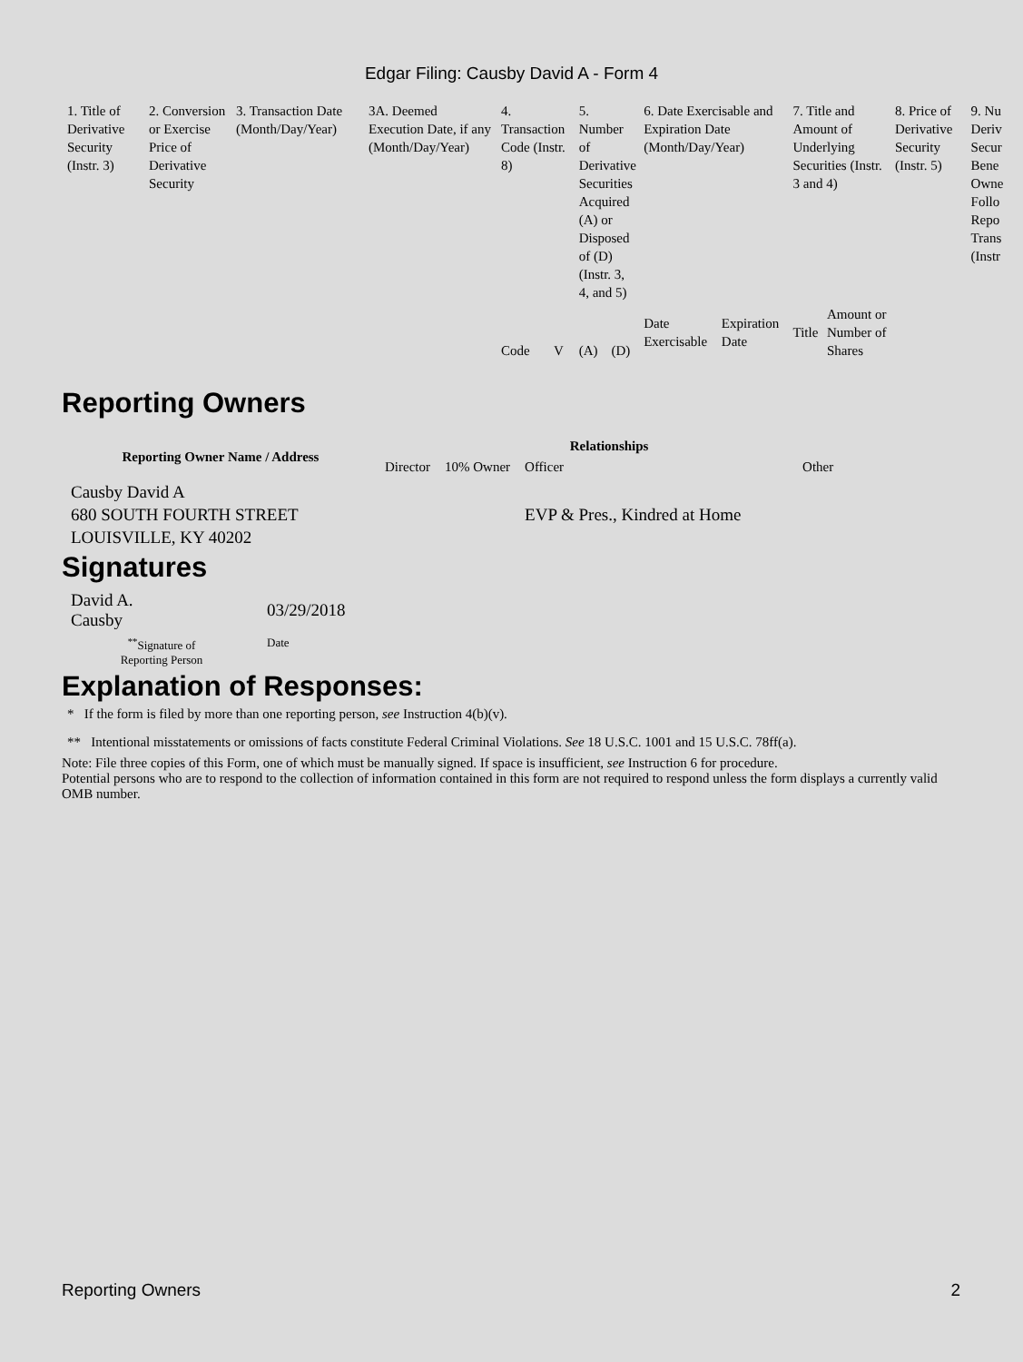Edgar Filing: Causby David A - Form 4
| 1. Title of Derivative Security (Instr. 3) | 2. Conversion or Exercise Price of Derivative Security | 3. Transaction Date (Month/Day/Year) | 3A. Deemed Execution Date, if any (Month/Day/Year) | 4. Transaction Code (Instr. 8) | | 5. Number of Derivative Securities Acquired (A) or Disposed of (D) (Instr. 3, 4, and 5) | | 6. Date Exercisable and Expiration Date (Month/Day/Year) | | 7. Title and Amount of Underlying Securities (Instr. 3 and 4) | | 8. Price of Derivative Security (Instr. 5) | 9. Nu Deriv Secur Bene Owne Follo Repo Trans (Instr |
| | | | | Code | V | (A) | (D) | Date Exercisable | Expiration Date | Title | Amount or Number of Shares | | |
Reporting Owners
| Reporting Owner Name / Address | Relationships | | | |
| --- | --- | --- | --- | --- |
| | Director | 10% Owner | Officer | Other |
| Causby David A 680 SOUTH FOURTH STREET LOUISVILLE, KY 40202 | | | EVP & Pres., Kindred at Home | |
Signatures
| David A. Causby | 03/29/2018 |
| <sup>**</sup> Signature of Reporting Person | Date |
Explanation of Responses:
* If the form is filed by more than one reporting person, see Instruction 4(b)(v).
** Intentional misstatements or omissions of facts constitute Federal Criminal Violations. See 18 U.S.C. 1001 and 15 U.S.C. 78ff(a).
Note: File three copies of this Form, one of which must be manually signed. If space is insufficient, see Instruction 6 for procedure.
Potential persons who are to respond to the collection of information contained in this form are not required to respond unless the form displays a currently valid OMB number.
Reporting Owners 2